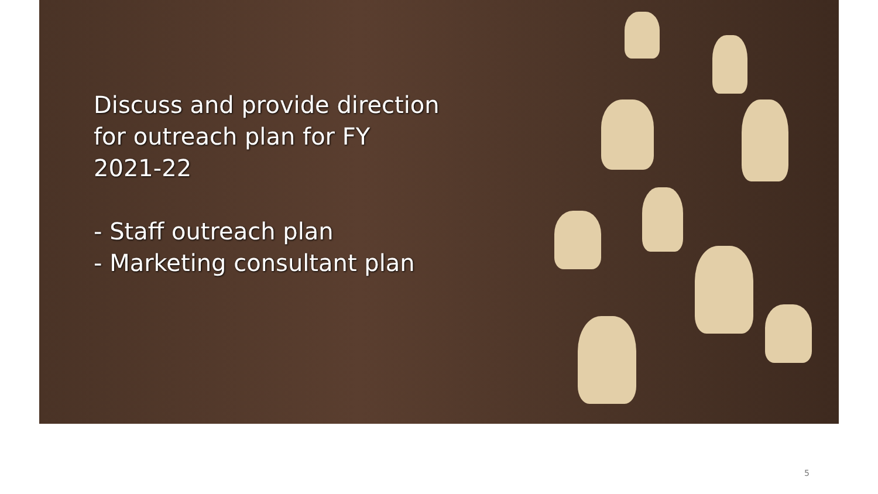Discuss and provide direction for outreach plan for FY 2021-22
- Staff outreach plan
- Marketing consultant plan
5